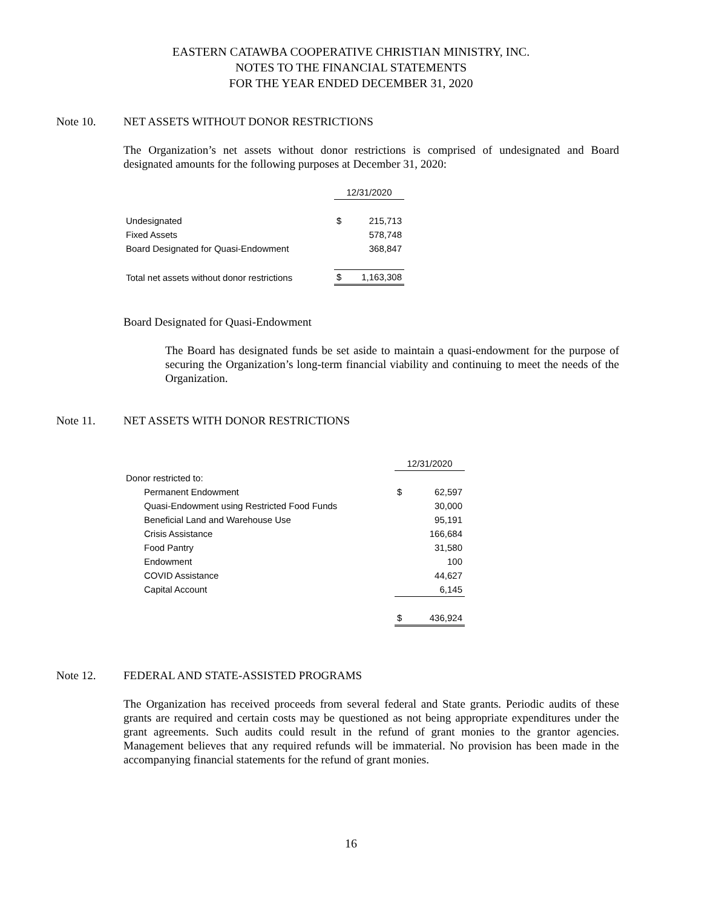EASTERN CATAWBA COOPERATIVE CHRISTIAN MINISTRY, INC.
NOTES TO THE FINANCIAL STATEMENTS
FOR THE YEAR ENDED DECEMBER 31, 2020
Note 10. NET ASSETS WITHOUT DONOR RESTRICTIONS
The Organization’s net assets without donor restrictions is comprised of undesignated and Board designated amounts for the following purposes at December 31, 2020:
| | 12/31/2020 | |
| Undesignated | $ | 215,713 |
| Fixed Assets | | 578,748 |
| Board Designated for Quasi-Endowment | | 368,847 |
| Total net assets without donor restrictions | $ | 1,163,308 |
Board Designated for Quasi-Endowment
The Board has designated funds be set aside to maintain a quasi-endowment for the purpose of securing the Organization’s long-term financial viability and continuing to meet the needs of the Organization.
Note 11. NET ASSETS WITH DONOR RESTRICTIONS
| | 12/31/2020 | |
| Donor restricted to: | | |
| Permanent Endowment | $ | 62,597 |
| Quasi-Endowment using Restricted Food Funds | | 30,000 |
| Beneficial Land and Warehouse Use | | 95,191 |
| Crisis Assistance | | 166,684 |
| Food Pantry | | 31,580 |
| Endowment | | 100 |
| COVID Assistance | | 44,627 |
| Capital Account | | 6,145 |
| | $ | 436,924 |
Note 12. FEDERAL AND STATE-ASSISTED PROGRAMS
The Organization has received proceeds from several federal and State grants. Periodic audits of these grants are required and certain costs may be questioned as not being appropriate expenditures under the grant agreements. Such audits could result in the refund of grant monies to the grantor agencies. Management believes that any required refunds will be immaterial. No provision has been made in the accompanying financial statements for the refund of grant monies.
16